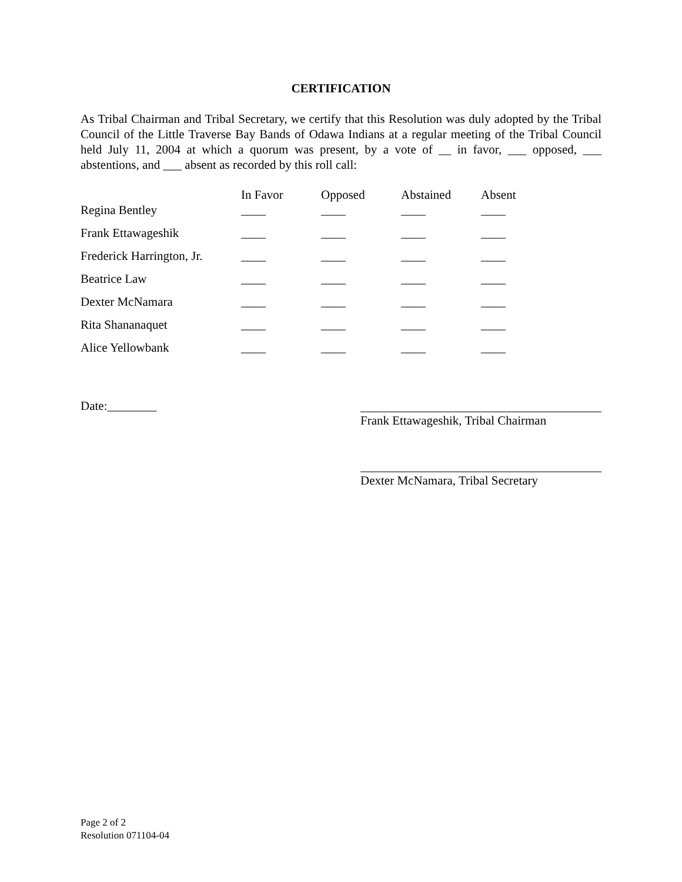CERTIFICATION
As Tribal Chairman and Tribal Secretary, we certify that this Resolution was duly adopted by the Tribal Council of the Little Traverse Bay Bands of Odawa Indians at a regular meeting of the Tribal Council held July 11, 2004 at which a quorum was present, by a vote of __ in favor, ___ opposed, ___ abstentions, and ___ absent as recorded by this roll call:
| | In Favor | Opposed | Abstained | Absent |
| Regina Bentley | ____ | ____ | ____ | ____ |
| Frank Ettawageshik | ____ | ____ | ____ | ____ |
| Frederick Harrington, Jr. | ____ | ____ | ____ | ____ |
| Beatrice Law | ____ | ____ | ____ | ____ |
| Dexter McNamara | ____ | ____ | ____ | ____ |
| Rita Shananaquet | ____ | ____ | ____ | ____ |
| Alice Yellowbank | ____ | ____ | ____ | ____ |
Date:________
Frank Ettawageshik, Tribal Chairman
Dexter McNamara, Tribal Secretary
Page 2 of 2
Resolution 071104-04